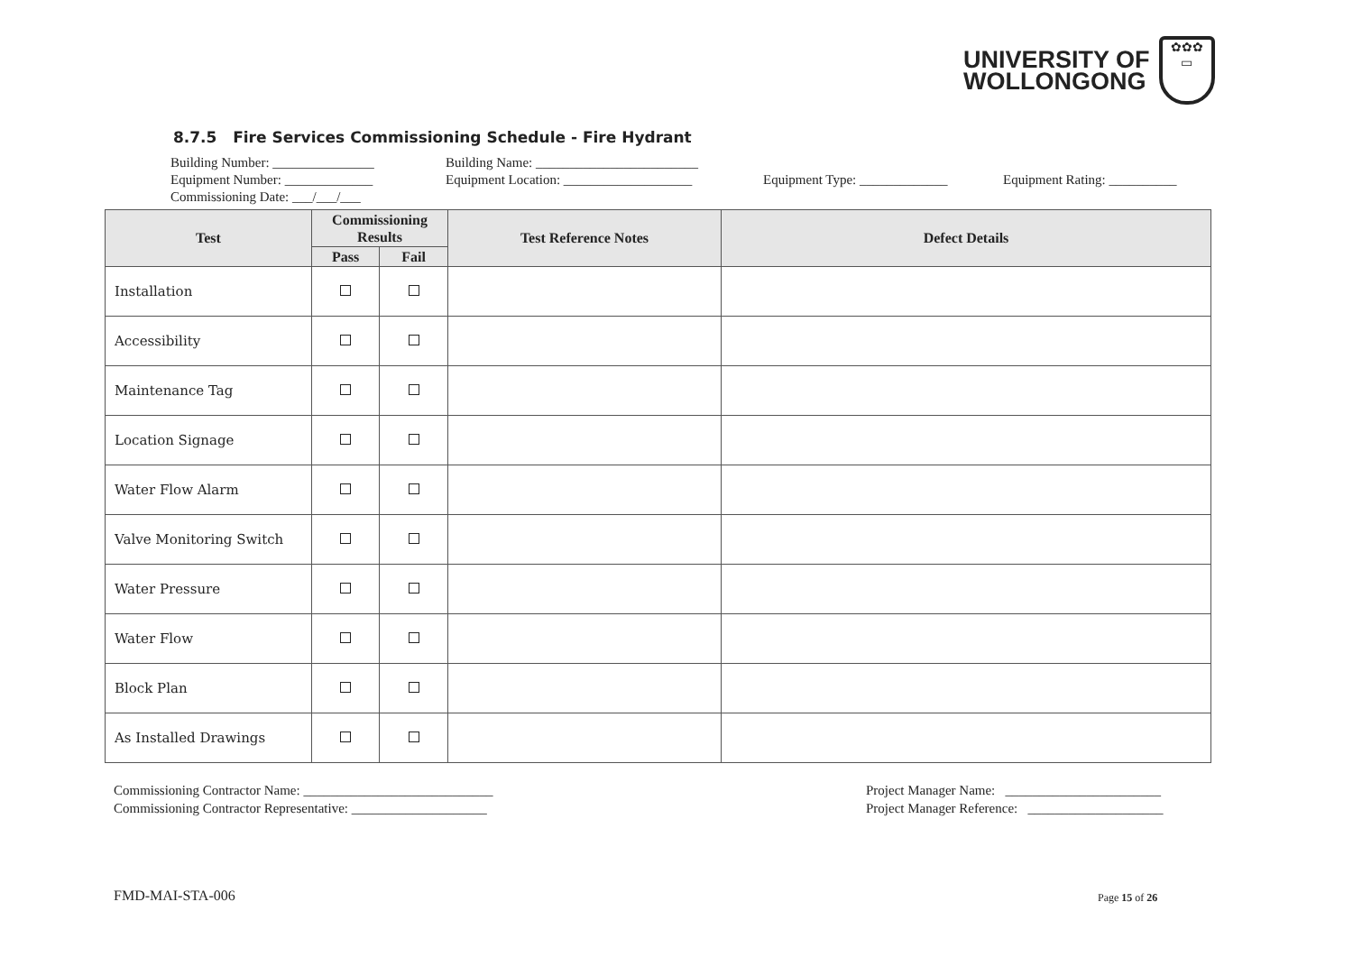UNIVERSITY OF
WOLLONGONG
✿✿✿
▭
8.7.5 Fire Services Commissioning Schedule - Fire Hydrant
Building Number: _______________ Building Name: ________________________
Equipment Number: _____________ Equipment Location: ___________________ Equipment Type: _____________ Equipment Rating: __________
Commissioning Date: ___/___/___
| Test | Commissioning Results | | Test Reference Notes | Defect Details |
| --- | --- | --- | --- | --- |
| | Pass | Fail | | |
| Installation | | | | |
| Accessibility | | | | |
| Maintenance Tag | | | | |
| Location Signage | | | | |
| Water Flow Alarm | | | | |
| Valve Monitoring Switch | | | | |
| Water Pressure | | | | |
| Water Flow | | | | |
| Block Plan | | | | |
| As Installed Drawings | | | | |
Commissioning Contractor Name: ____________________________
Commissioning Contractor Representative: ____________________
Project Manager Name: _______________________
Project Manager Reference: ____________________
FMD-MAI-STA-006 Page 15 of 26